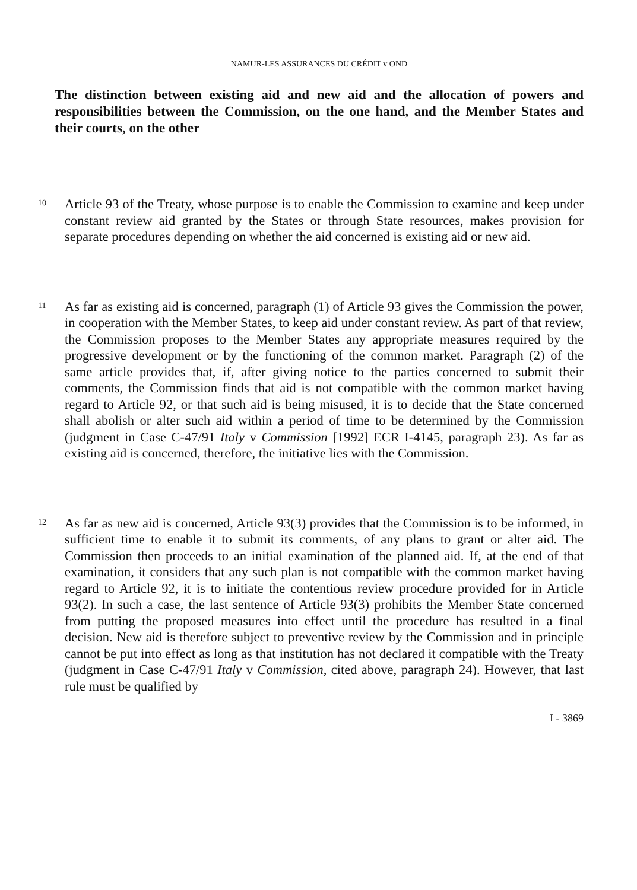NAMUR-LES ASSURANCES DU CRÉDIT v OND
The distinction between existing aid and new aid and the allocation of powers and responsibilities between the Commission, on the one hand, and the Member States and their courts, on the other
10
Article 93 of the Treaty, whose purpose is to enable the Commission to examine and keep under constant review aid granted by the States or through State resources, makes provision for separate procedures depending on whether the aid concerned is existing aid or new aid.
11
As far as existing aid is concerned, paragraph (1) of Article 93 gives the Commission the power, in cooperation with the Member States, to keep aid under constant review. As part of that review, the Commission proposes to the Member States any appropriate measures required by the progressive development or by the functioning of the common market. Paragraph (2) of the same article provides that, if, after giving notice to the parties concerned to submit their comments, the Commission finds that aid is not compatible with the common market having regard to Article 92, or that such aid is being misused, it is to decide that the State concerned shall abolish or alter such aid within a period of time to be determined by the Commission (judgment in Case C-47/91 Italy v Commission [1992] ECR I-4145, paragraph 23). As far as existing aid is concerned, therefore, the initiative lies with the Commission.
12
As far as new aid is concerned, Article 93(3) provides that the Commission is to be informed, in sufficient time to enable it to submit its comments, of any plans to grant or alter aid. The Commission then proceeds to an initial examination of the planned aid. If, at the end of that examination, it considers that any such plan is not compatible with the common market having regard to Article 92, it is to initiate the contentious review procedure provided for in Article 93(2). In such a case, the last sentence of Article 93(3) prohibits the Member State concerned from putting the proposed measures into effect until the procedure has resulted in a final decision. New aid is therefore subject to preventive review by the Commission and in principle cannot be put into effect as long as that institution has not declared it compatible with the Treaty (judgment in Case C-47/91 Italy v Commission, cited above, paragraph 24). However, that last rule must be qualified by
I - 3869